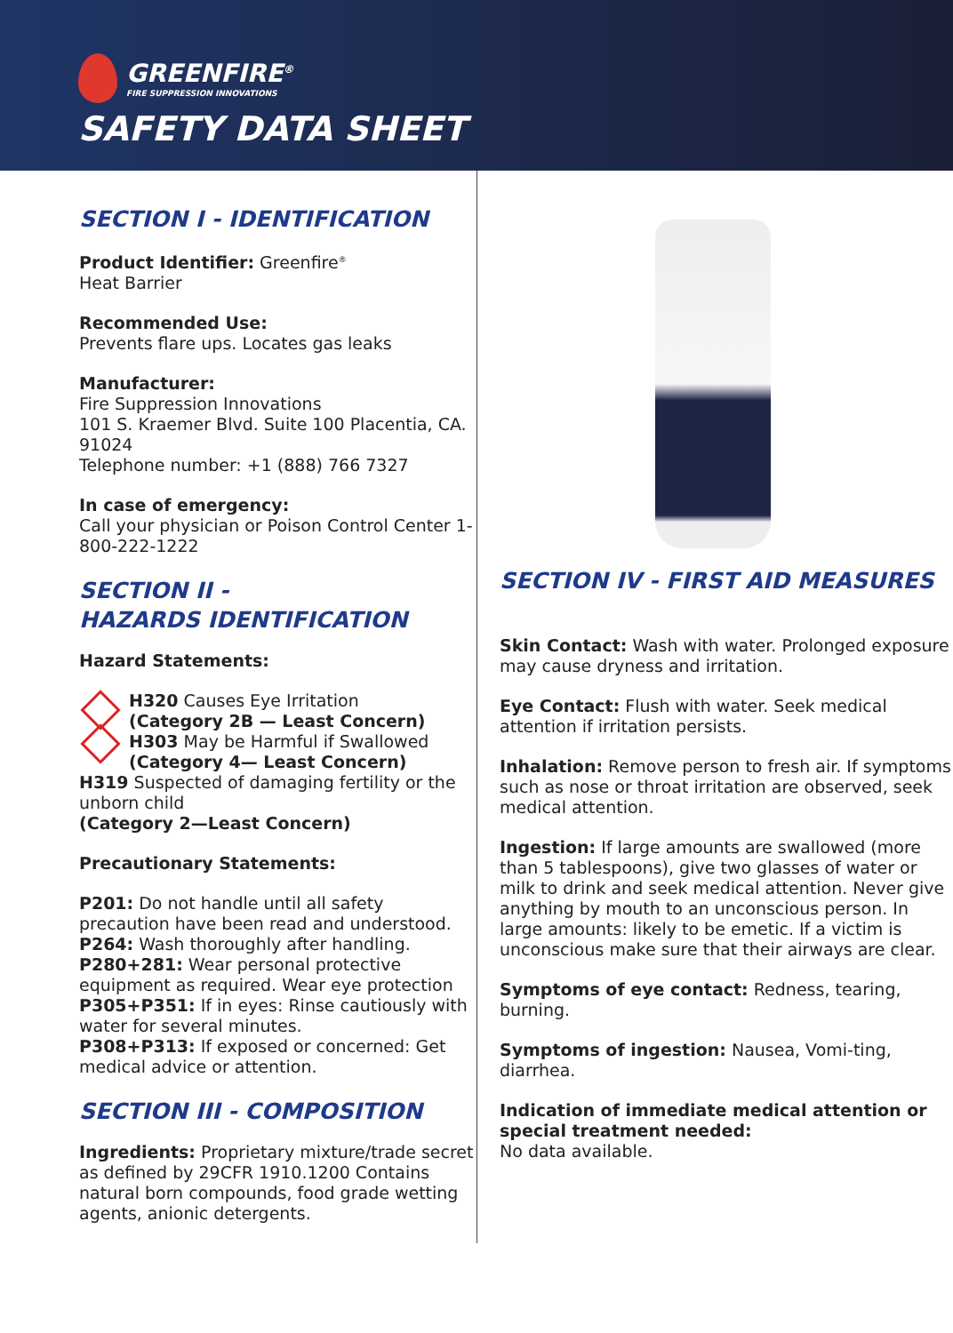GREENFIRE<sup>®</sup>
FIRE SUPPRESSION INNOVATIONS
SAFETY DATA SHEET
SECTION I - IDENTIFICATION
Product Identifier: Greenfire<sup>®</sup>
Heat Barrier
Recommended Use:
Prevents flare ups. Locates gas leaks
Manufacturer:
Fire Suppression Innovations
101 S. Kraemer Blvd. Suite 100 Placentia, CA. 91024
Telephone number: +1 (888) 766 7327
In case of emergency:
Call your physician or Poison Control Center 1-800-222-1222
SECTION II -
HAZARDS IDENTIFICATION
Hazard Statements:
H320 Causes Eye Irritation
(Category 2B — Least Concern)
H303 May be Harmful if Swallowed
(Category 4— Least Concern)
H319 Suspected of damaging fertility or the unborn child
(Category 2—Least Concern)
Precautionary Statements:
P201: Do not handle until all safety precaution have been read and understood.
P264: Wash thoroughly after handling.
P280+281: Wear personal protective equipment as required. Wear eye protection
P305+P351: If in eyes: Rinse cautiously with water for several minutes.
P308+P313: If exposed or concerned: Get medical advice or attention.
SECTION III - COMPOSITION
Ingredients: Proprietary mixture/trade secret as defined by 29CFR 1910.1200 Contains natural born compounds, food grade wetting agents, anionic detergents.
SECTION IV - FIRST AID MEASURES
Skin Contact: Wash with water. Prolonged exposure may cause dryness and irritation.
Eye Contact: Flush with water. Seek medical attention if irritation persists.
Inhalation: Remove person to fresh air. If symptoms such as nose or throat irritation are observed, seek medical attention.
Ingestion: If large amounts are swallowed (more than 5 tablespoons), give two glasses of water or milk to drink and seek medical attention. Never give anything by mouth to an unconscious person. In large amounts: likely to be emetic. If a victim is unconscious make sure that their airways are clear.
Symptoms of eye contact: Redness, tearing, burning.
Symptoms of ingestion: Nausea, Vomi-ting, diarrhea.
Indication of immediate medical attention or special treatment needed:
No data available.